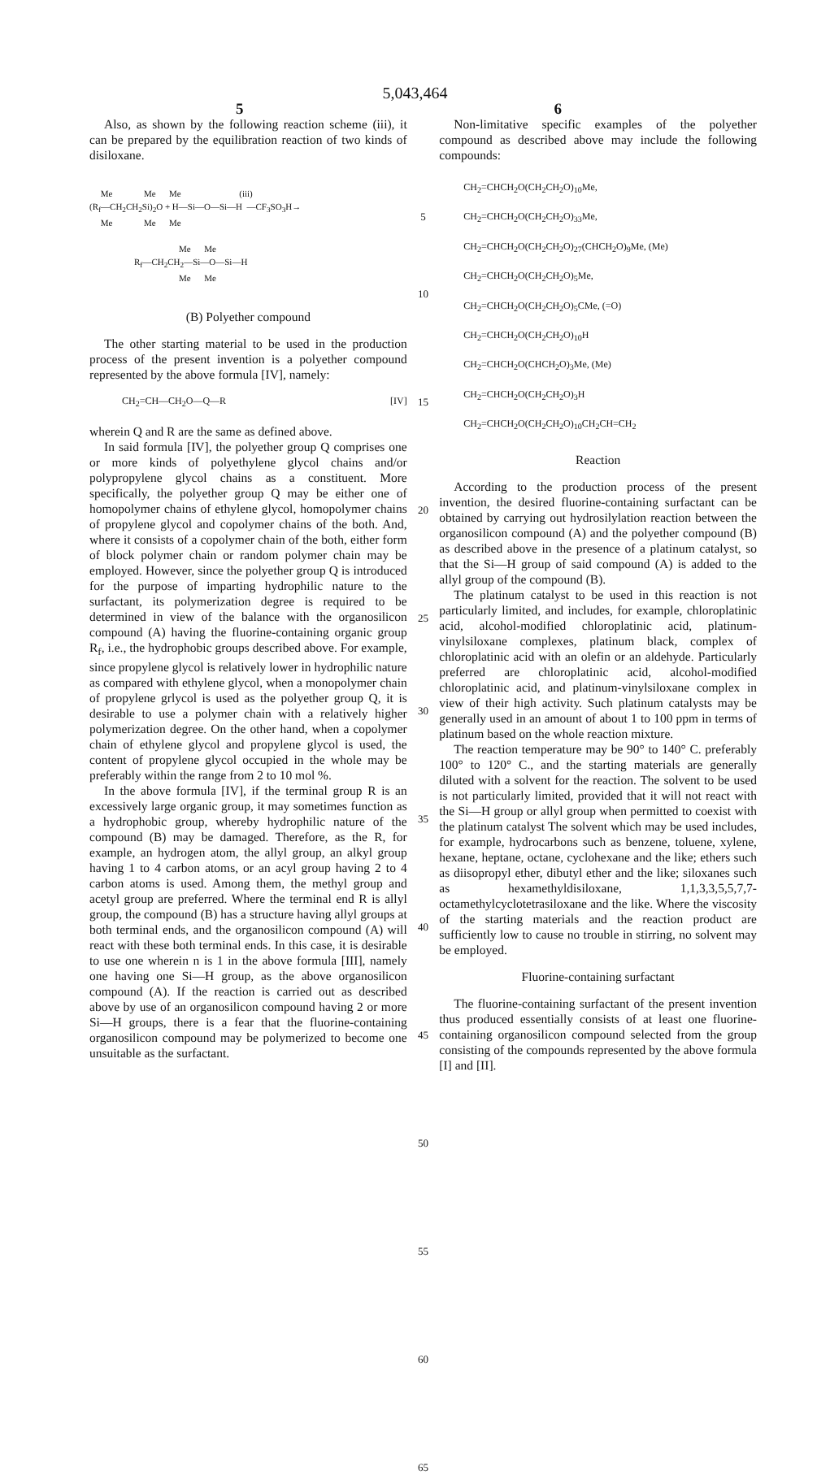5,043,464
5 6
Also, as shown by the following reaction scheme (iii), it can be prepared by the equilibration reaction of two kinds of disiloxane.
Me Me Me (iii) (R<sub>f</sub>—CH<sub>2</sub>CH<sub>2</sub>Si)<sub>2</sub>O + H—Si—O—Si—H —CF<sub>3</sub>SO<sub>3</sub>H→ Me Me Me Me Me R<sub>f</sub>—CH<sub>2</sub>CH<sub>2</sub>—Si—O—Si—H Me Me
(B) Polyether compound
The other starting material to be used in the production process of the present invention is a polyether compound represented by the above formula [IV], namely:
CH<sub>2</sub>=CH—CH<sub>2</sub>O—Q—R [IV]
wherein Q and R are the same as defined above.
In said formula [IV], the polyether group Q comprises one or more kinds of polyethylene glycol chains and/or polypropylene glycol chains as a constituent. More specifically, the polyether group Q may be either one of homopolymer chains of ethylene glycol, homopolymer chains of propylene glycol and copolymer chains of the both. And, where it consists of a copolymer chain of the both, either form of block polymer chain or random polymer chain may be employed. However, since the polyether group Q is introduced for the purpose of imparting hydrophilic nature to the surfactant, its polymerization degree is required to be determined in view of the balance with the organosilicon compound (A) having the fluorine-containing organic group R<sub>f</sub>, i.e., the hydrophobic groups described above. For example, since propylene glycol is relatively lower in hydrophilic nature as compared with ethylene glycol, when a monopolymer chain of propylene grlycol is used as the polyether group Q, it is desirable to use a polymer chain with a relatively higher polymerization degree. On the other hand, when a copolymer chain of ethylene glycol and propylene glycol is used, the content of propylene glycol occupied in the whole may be preferably within the range from 2 to 10 mol %.
In the above formula [IV], if the terminal group R is an excessively large organic group, it may sometimes function as a hydrophobic group, whereby hydrophilic nature of the compound (B) may be damaged. Therefore, as the R, for example, an hydrogen atom, the allyl group, an alkyl group having 1 to 4 carbon atoms, or an acyl group having 2 to 4 carbon atoms is used. Among them, the methyl group and acetyl group are preferred. Where the terminal end R is allyl group, the compound (B) has a structure having allyl groups at both terminal ends, and the organosilicon compound (A) will react with these both terminal ends. In this case, it is desirable to use one wherein n is 1 in the above formula [III], namely one having one Si—H group, as the above organosilicon compound (A). If the reaction is carried out as described above by use of an organosilicon compound having 2 or more Si—H groups, there is a fear that the fluorine-containing organosilicon compound may be polymerized to become one unsuitable as the surfactant.
5
10
15
20
25
30
35
40
45
50
55
60
65
Non-limitative specific examples of the polyether compound as described above may include the following compounds:
CH<sub>2</sub>=CHCH<sub>2</sub>O(CH<sub>2</sub>CH<sub>2</sub>O)<sub>10</sub>Me,
CH<sub>2</sub>=CHCH<sub>2</sub>O(CH<sub>2</sub>CH<sub>2</sub>O)<sub>33</sub>Me,
CH<sub>2</sub>=CHCH<sub>2</sub>O(CH<sub>2</sub>CH<sub>2</sub>O)<sub>27</sub>(CHCH<sub>2</sub>O)<sub>9</sub>Me, (Me)
CH<sub>2</sub>=CHCH<sub>2</sub>O(CH<sub>2</sub>CH<sub>2</sub>O)<sub>5</sub>Me,
CH<sub>2</sub>=CHCH<sub>2</sub>O(CH<sub>2</sub>CH<sub>2</sub>O)<sub>5</sub>CMe, (=O)
CH<sub>2</sub>=CHCH<sub>2</sub>O(CH<sub>2</sub>CH<sub>2</sub>O)<sub>10</sub>H
CH<sub>2</sub>=CHCH<sub>2</sub>O(CHCH<sub>2</sub>O)<sub>3</sub>Me, (Me)
CH<sub>2</sub>=CHCH<sub>2</sub>O(CH<sub>2</sub>CH<sub>2</sub>O)<sub>3</sub>H
CH<sub>2</sub>=CHCH<sub>2</sub>O(CH<sub>2</sub>CH<sub>2</sub>O)<sub>10</sub>CH<sub>2</sub>CH=CH<sub>2</sub>
Reaction
According to the production process of the present invention, the desired fluorine-containing surfactant can be obtained by carrying out hydrosilylation reaction between the organosilicon compound (A) and the polyether compound (B) as described above in the presence of a platinum catalyst, so that the Si—H group of said compound (A) is added to the allyl group of the compound (B).
The platinum catalyst to be used in this reaction is not particularly limited, and includes, for example, chloroplatinic acid, alcohol-modified chloroplatinic acid, platinum-vinylsiloxane complexes, platinum black, complex of chloroplatinic acid with an olefin or an aldehyde. Particularly preferred are chloroplatinic acid, alcohol-modified chloroplatinic acid, and platinum-vinylsiloxane complex in view of their high activity. Such platinum catalysts may be generally used in an amount of about 1 to 100 ppm in terms of platinum based on the whole reaction mixture.
The reaction temperature may be 90° to 140° C. preferably 100° to 120° C., and the starting materials are generally diluted with a solvent for the reaction. The solvent to be used is not particularly limited, provided that it will not react with the Si—H group or allyl group when permitted to coexist with the platinum catalyst The solvent which may be used includes, for example, hydrocarbons such as benzene, toluene, xylene, hexane, heptane, octane, cyclohexane and the like; ethers such as diisopropyl ether, dibutyl ether and the like; siloxanes such as hexamethyldisiloxane, 1,1,3,3,5,5,7,7-octamethylcyclotetrasiloxane and the like. Where the viscosity of the starting materials and the reaction product are sufficiently low to cause no trouble in stirring, no solvent may be employed.
Fluorine-containing surfactant
The fluorine-containing surfactant of the present invention thus produced essentially consists of at least one fluorine-containing organosilicon compound selected from the group consisting of the compounds represented by the above formula [I] and [II].